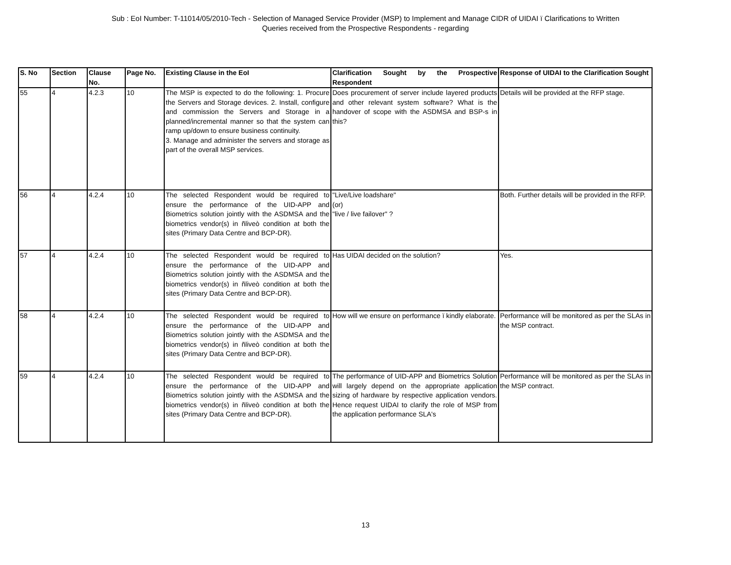Sub : EoI Number: T-11014/05/2010-Tech - Selection of Managed Service Provider (MSP) to Implement and Manage CIDR of UIDAI ï Clarifications to Written
Queries received from the Prospective Respondents - regarding
| S. No | Section | Clause No. | Page No. | Existing Clause in the EoI | Clarification Sought by the Prospective Respondent | Response of UIDAI to the Clarification Sought |
| --- | --- | --- | --- | --- | --- | --- |
| 55 | 4 | 4.2.3 | 10 | The MSP is expected to do the following: 1. Procure the Servers and Storage devices. 2. Install, configure and commission the Servers and Storage in a planned/incremental manner so that the system can ramp up/down to ensure business continuity. 3. Manage and administer the servers and storage as part of the overall MSP services. | Does procurement of server include layered products and other relevant system software? What is the handover of scope with the ASDMSA and BSP-s in this? | Details will be provided at the RFP stage. |
| 56 | 4 | 4.2.4 | 10 | The selected Respondent would be required to ensure the performance of the UID-APP and Biometrics solution jointly with the ASDMSA and the biometrics vendor(s) in ñliveò condition at both the sites (Primary Data Centre and BCP-DR). | "Live/Live loadshare" (or) "live / live failover" ? | Both. Further details will be provided in the RFP. |
| 57 | 4 | 4.2.4 | 10 | The selected Respondent would be required to ensure the performance of the UID-APP and Biometrics solution jointly with the ASDMSA and the biometrics vendor(s) in ñliveò condition at both the sites (Primary Data Centre and BCP-DR). | Has UIDAI decided on the solution? | Yes. |
| 58 | 4 | 4.2.4 | 10 | The selected Respondent would be required to ensure the performance of the UID-APP and Biometrics solution jointly with the ASDMSA and the biometrics vendor(s) in ñliveò condition at both the sites (Primary Data Centre and BCP-DR). | How will we ensure on performance ï kindly elaborate. | Performance will be monitored as per the SLAs in the MSP contract. |
| 59 | 4 | 4.2.4 | 10 | The selected Respondent would be required to ensure the performance of the UID-APP and Biometrics solution jointly with the ASDMSA and the biometrics vendor(s) in ñliveò condition at both the sites (Primary Data Centre and BCP-DR). | The performance of UID-APP and Biometrics Solution will largely depend on the appropriate application sizing of hardware by respective application vendors. Hence request UIDAI to clarify the role of MSP from the application performance SLA's | Performance will be monitored as per the SLAs in the MSP contract. |
13